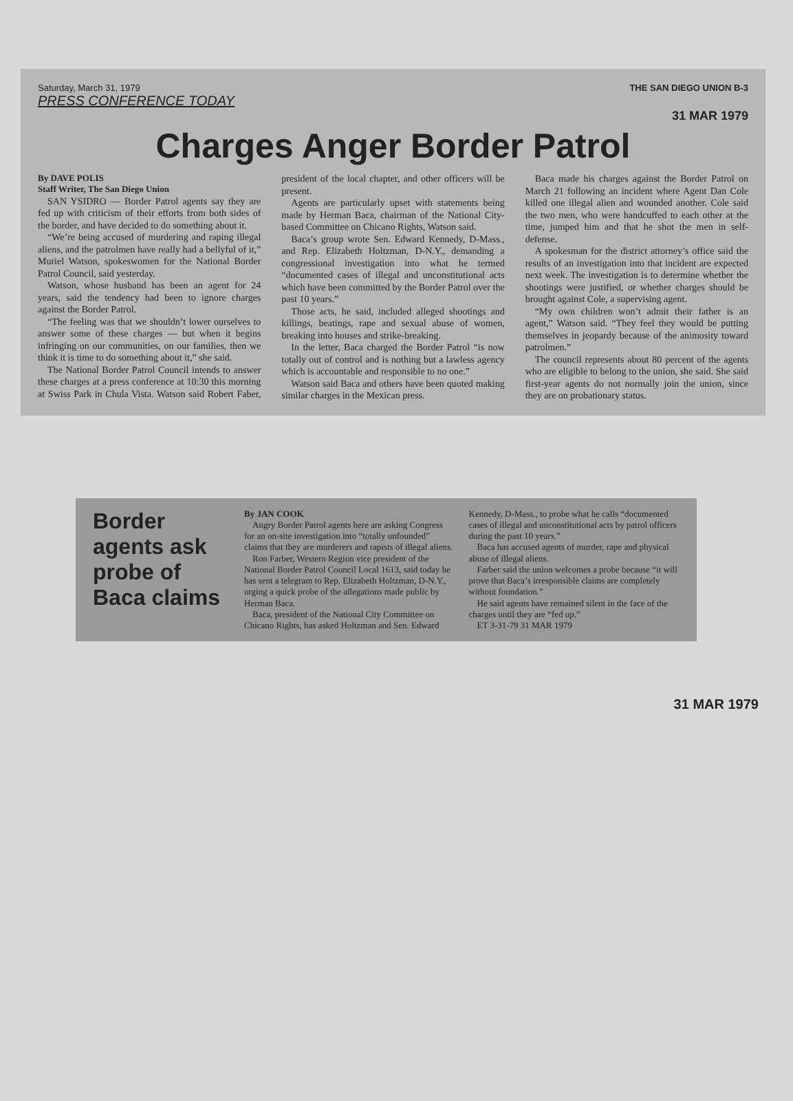Saturday, March 31, 1979 THE SAN DIEGO UNION B-3
PRESS CONFERENCE TODAY
31 MAR 1979
Charges Anger Border Patrol
By DAVE POLIS
Staff Writer, The San Diego Union
SAN YSIDRO — Border Patrol agents say they are fed up with criticism of their efforts from both sides of the border, and have decided to do something about it.
“We’re being accused of murdering and raping illegal aliens, and the patrolmen have really had a bellyful of it,” Muriel Watson, spokeswomen for the National Border Patrol Council, said yesterday.
Watson, whose husband has been an agent for 24 years, said the tendency had been to ignore charges against the Border Patrol.
“The feeling was that we shouldn’t lower ourselves to answer some of these charges — but when it begins infringing on our communities, on our families, then we think it is time to do something about it,” she said.
The National Border Patrol Council intends to answer these charges at a press conference at 10:30 this morning at Swiss Park in Chula Vista. Watson said Robert Faber, president of the local chapter, and other officers will be present.
Agents are particularly upset with statements being made by Herman Baca, chairman of the National City-based Committee on Chicano Rights, Watson said.
Baca’s group wrote Sen. Edward Kennedy, D-Mass., and Rep. Elizabeth Holtzman, D-N.Y., demanding a congressional investigation into what he termed “documented cases of illegal and unconstitutional acts which have been committed by the Border Patrol over the past 10 years.”
Those acts, he said, included alleged shootings and killings, beatings, rape and sexual abuse of women, breaking into houses and strike-breaking.
In the letter, Baca charged the Border Patrol “is now totally out of control and is nothing but a lawless agency which is accountable and responsible to no one.”
Watson said Baca and others have been quoted making similar charges in the Mexican press.
Baca made his charges against the Border Patrol on March 21 following an incident where Agent Dan Cole killed one illegal alien and wounded another. Cole said the two men, who were handcuffed to each other at the time, jumped him and that he shot the men in self-defense.
A spokesman for the district attorney’s office said the results of an investigation into that incident are expected next week. The investigation is to determine whether the shootings were justified, or whether charges should be brought against Cole, a supervising agent.
“My own children won’t admit their father is an agent,” Watson said. “They feel they would be putting themselves in jeopardy because of the animosity toward patrolmen.”
The council represents about 80 percent of the agents who are eligible to belong to the union, she said. She said first-year agents do not normally join the union, since they are on probationary status.
Border agents ask probe of Baca claims
By JAN COOK
Angry Border Patrol agents here are asking Congress for an on-site investigation into “totally unfounded” claims that they are murderers and rapists of illegal aliens.
Ron Farber, Western Region vice president of the National Border Patrol Council Local 1613, said today he has sent a telegram to Rep. Elizabeth Holtzman, D-N.Y., urging a quick probe of the allegations made public by Herman Baca.
Baca, president of the National City Committee on Chicano Rights, has asked Holtzman and Sen. Edward Kennedy, D-Mass., to probe what he calls “documented cases of illegal and unconstitutional acts by patrol officers during the past 10 years.”
Baca has accused agents of murder, rape and physical abuse of illegal aliens.
Farber said the union welcomes a probe because “it will prove that Baca’s irresponsible claims are completely without foundation.”
He said agents have remained silent in the face of the charges until they are “fed up.”
ET 3-31-79 31 MAR 1979
31 MAR 1979